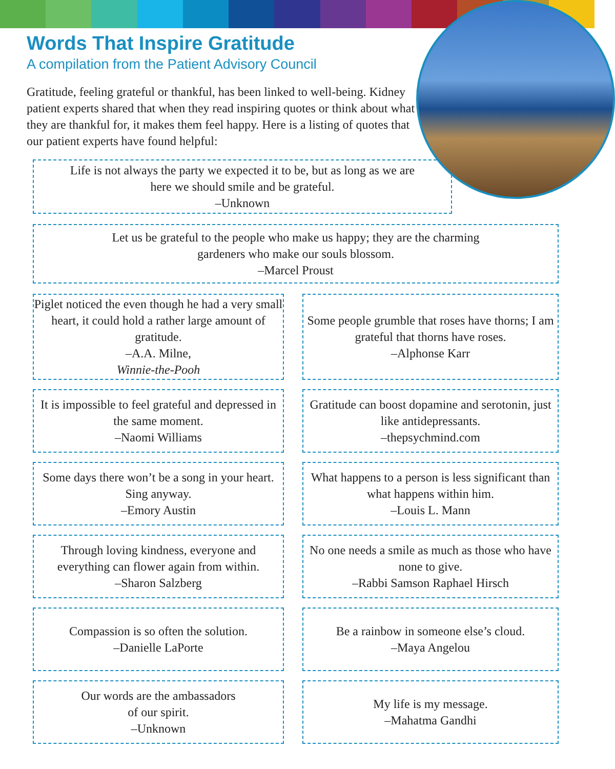Words That Inspire Gratitude
A compilation from the Patient Advisory Council
Gratitude, feeling grateful or thankful, has been linked to well-being. Kidney patient experts shared that when they read inspiring quotes or think about what they are thankful for, it makes them feel happy. Here is a listing of quotes that our patient experts have found helpful:
Life is not always the party we expected it to be, but as long as we are
here we should smile and be grateful.
–Unknown
Let us be grateful to the people who make us happy; they are the charming
gardeners who make our souls blossom.
–Marcel Proust
Piglet noticed the even though he had a very small heart, it could hold a rather large amount of gratitude.
–A.A. Milne,
Winnie-the-Pooh
Some people grumble that roses have thorns; I am grateful that thorns have roses.
–Alphonse Karr
It is impossible to feel grateful and depressed in the same moment.
–Naomi Williams
Gratitude can boost dopamine and serotonin, just like antidepressants.
–thepsychmind.com
Some days there won’t be a song in your heart. Sing anyway.
–Emory Austin
What happens to a person is less significant than what happens within him.
–Louis L. Mann
Through loving kindness, everyone and everything can flower again from within.
–Sharon Salzberg
No one needs a smile as much as those who have none to give.
–Rabbi Samson Raphael Hirsch
Compassion is so often the solution.
–Danielle LaPorte
Be a rainbow in someone else’s cloud.
–Maya Angelou
Our words are the ambassadors
of our spirit.
–Unknown
My life is my message.
–Mahatma Gandhi